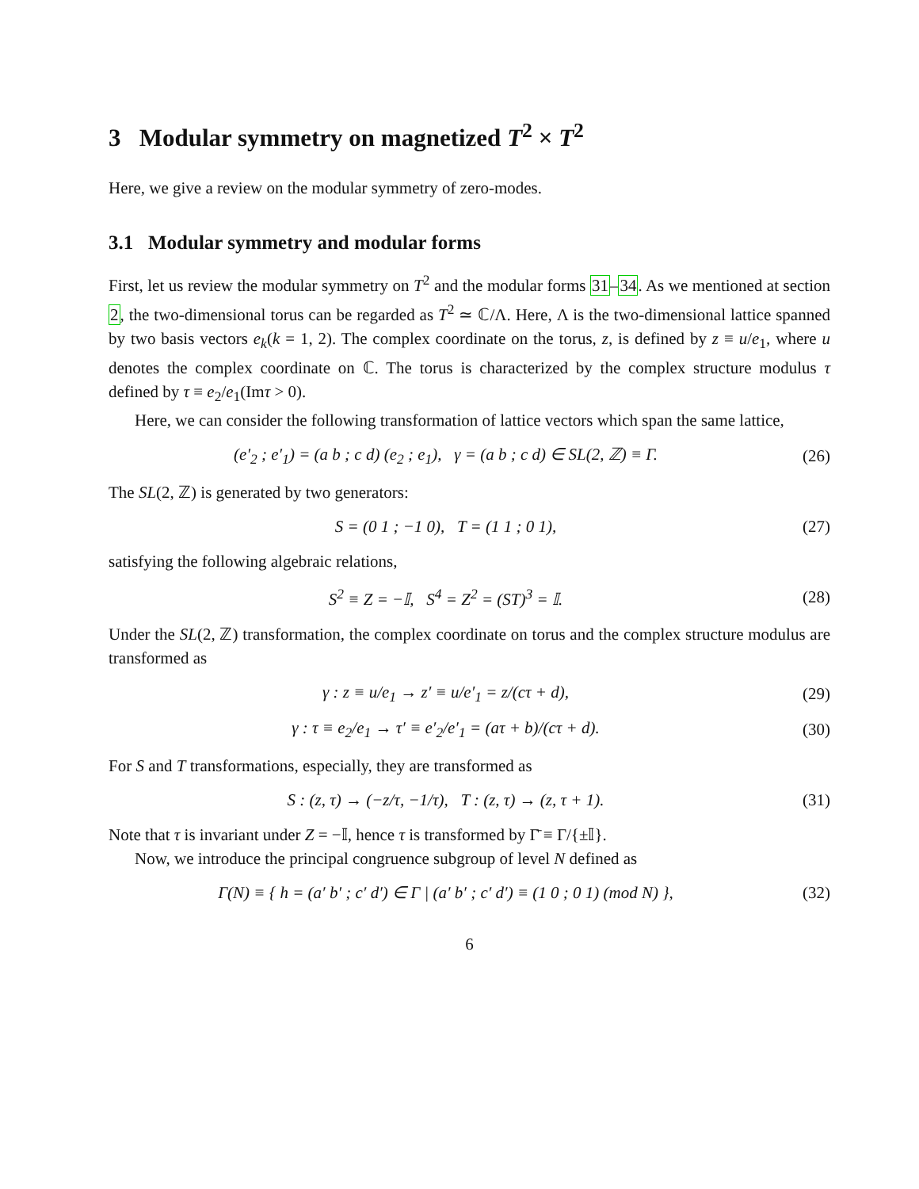3 Modular symmetry on magnetized T<sup>2</sup> × T<sup>2</sup>
Here, we give a review on the modular symmetry of zero-modes.
3.1 Modular symmetry and modular forms
First, let us review the modular symmetry on T<sup>2</sup> and the modular forms 31–34. As we mentioned at section 2, the two-dimensional torus can be regarded as T<sup>2</sup> ≃ ℂ/Λ. Here, Λ is the two-dimensional lattice spanned by two basis vectors e<sub>k</sub>(k = 1, 2). The complex coordinate on the torus, z, is defined by z ≡ u/e<sub>1</sub>, where u denotes the complex coordinate on ℂ. The torus is characterized by the complex structure modulus τ defined by τ ≡ e<sub>2</sub>/e<sub>1</sub>(Imτ > 0).
Here, we can consider the following transformation of lattice vectors which span the same lattice,
(e′<sub>2</sub> ; e′<sub>1</sub>) = (a b ; c d) (e<sub>2</sub> ; e<sub>1</sub>), γ = (a b ; c d) ∈ SL(2, ℤ) ≡ Γ.
(26)
The SL(2, ℤ) is generated by two generators:
S = (0 1 ; −1 0), T = (1 1 ; 0 1),
(27)
satisfying the following algebraic relations,
S<sup>2</sup> ≡ Z = −𝕀, S<sup>4</sup> = Z<sup>2</sup> = (ST)<sup>3</sup> = 𝕀.
(28)
Under the SL(2, ℤ) transformation, the complex coordinate on torus and the complex structure modulus are transformed as
γ : z ≡ u/e<sub>1</sub> → z′ ≡ u/e′<sub>1</sub> = z/(cτ + d),
(29)
γ : τ ≡ e<sub>2</sub>/e<sub>1</sub> → τ′ ≡ e′<sub>2</sub>/e′<sub>1</sub> = (aτ + b)/(cτ + d).
(30)
For S and T transformations, especially, they are transformed as
S : (z, τ) → (−z/τ, −1/τ), T : (z, τ) → (z, τ + 1).
(31)
Note that τ is invariant under Z = −𝕀, hence τ is transformed by Γ̄ ≡ Γ/{±𝕀}.
Now, we introduce the principal congruence subgroup of level N defined as
Γ(N) ≡ { h = (a′ b′ ; c′ d′) ∈ Γ | (a′ b′ ; c′ d′) ≡ (1 0 ; 0 1) (mod N) },
(32)
6